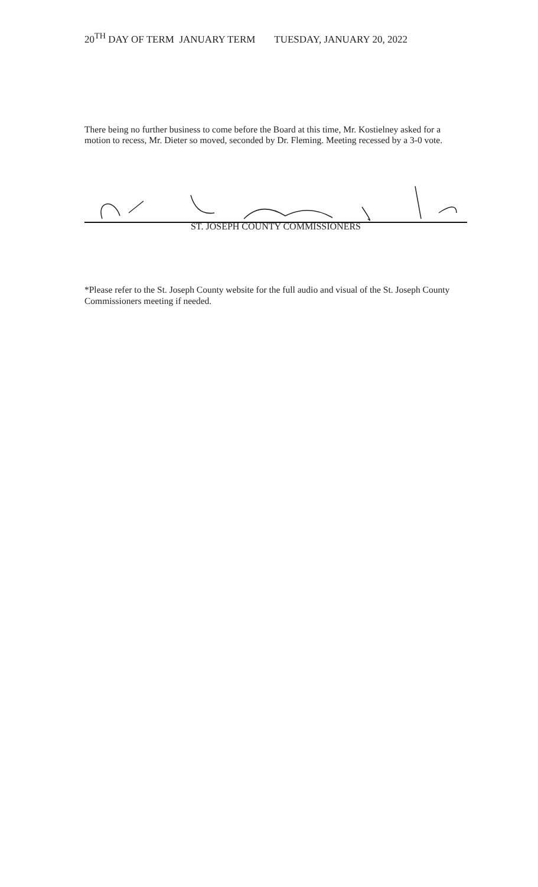20<sup>TH</sup> DAY OF TERM JANUARY TERM TUESDAY, JANUARY 20, 2022
There being no further business to come before the Board at this time, Mr. Kostielney asked for a motion to recess, Mr. Dieter so moved, seconded by Dr. Fleming. Meeting recessed by a 3-0 vote.
ST. JOSEPH COUNTY COMMISSIONERS
*Please refer to the St. Joseph County website for the full audio and visual of the St. Joseph County Commissioners meeting if needed.